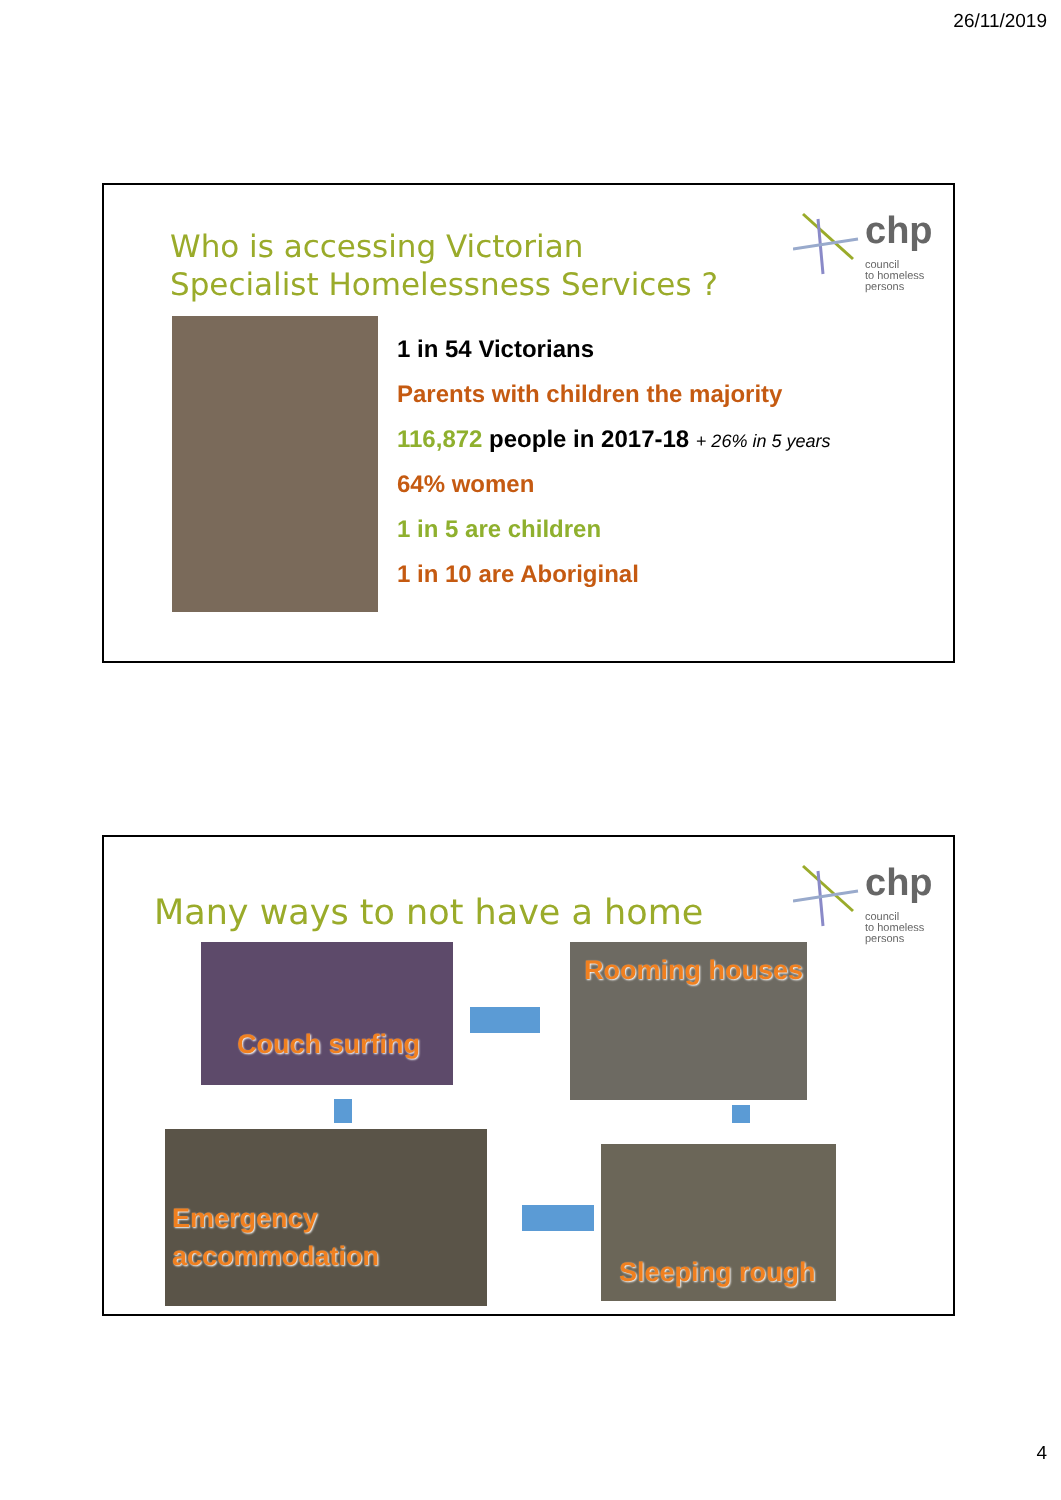26/11/2019
chp
council
to homeless
persons
Who is accessing Victorian
Specialist Homelessness Services ?
1 in 54 Victorians
Parents with children the majority
116,872 people in 2017-18 + 26% in 5 years
64% women
1 in 5 are children
1 in 10 are Aboriginal
chp
council
to homeless
persons
Many ways to not have a home
Couch surfing
Rooming houses
Emergency
accommodation
Sleeping rough
4